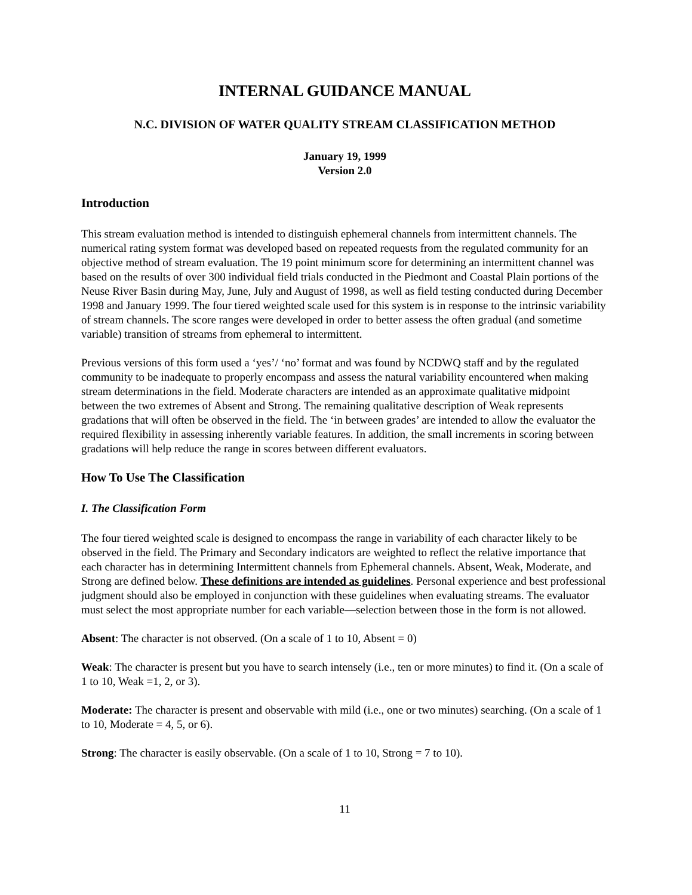INTERNAL GUIDANCE MANUAL
N.C. DIVISION OF WATER QUALITY STREAM CLASSIFICATION METHOD
January 19, 1999
Version 2.0
Introduction
This stream evaluation method is intended to distinguish ephemeral channels from intermittent channels. The numerical rating system format was developed based on repeated requests from the regulated community for an objective method of stream evaluation. The 19 point minimum score for determining an intermittent channel was based on the results of over 300 individual field trials conducted in the Piedmont and Coastal Plain portions of the Neuse River Basin during May, June, July and August of 1998, as well as field testing conducted during December 1998 and January 1999. The four tiered weighted scale used for this system is in response to the intrinsic variability of stream channels. The score ranges were developed in order to better assess the often gradual (and sometime variable) transition of streams from ephemeral to intermittent.
Previous versions of this form used a ‘yes’/ ‘no’ format and was found by NCDWQ staff and by the regulated community to be inadequate to properly encompass and assess the natural variability encountered when making stream determinations in the field. Moderate characters are intended as an approximate qualitative midpoint between the two extremes of Absent and Strong. The remaining qualitative description of Weak represents gradations that will often be observed in the field. The ‘in between grades’ are intended to allow the evaluator the required flexibility in assessing inherently variable features. In addition, the small increments in scoring between gradations will help reduce the range in scores between different evaluators.
How To Use The Classification
I. The Classification Form
The four tiered weighted scale is designed to encompass the range in variability of each character likely to be observed in the field. The Primary and Secondary indicators are weighted to reflect the relative importance that each character has in determining Intermittent channels from Ephemeral channels. Absent, Weak, Moderate, and Strong are defined below. These definitions are intended as guidelines. Personal experience and best professional judgment should also be employed in conjunction with these guidelines when evaluating streams. The evaluator must select the most appropriate number for each variable—selection between those in the form is not allowed.
Absent: The character is not observed. (On a scale of 1 to 10, Absent = 0)
Weak: The character is present but you have to search intensely (i.e., ten or more minutes) to find it. (On a scale of 1 to 10, Weak =1, 2, or 3).
Moderate: The character is present and observable with mild (i.e., one or two minutes) searching. (On a scale of 1 to 10, Moderate = 4, 5, or 6).
Strong: The character is easily observable. (On a scale of 1 to 10, Strong = 7 to 10).
11